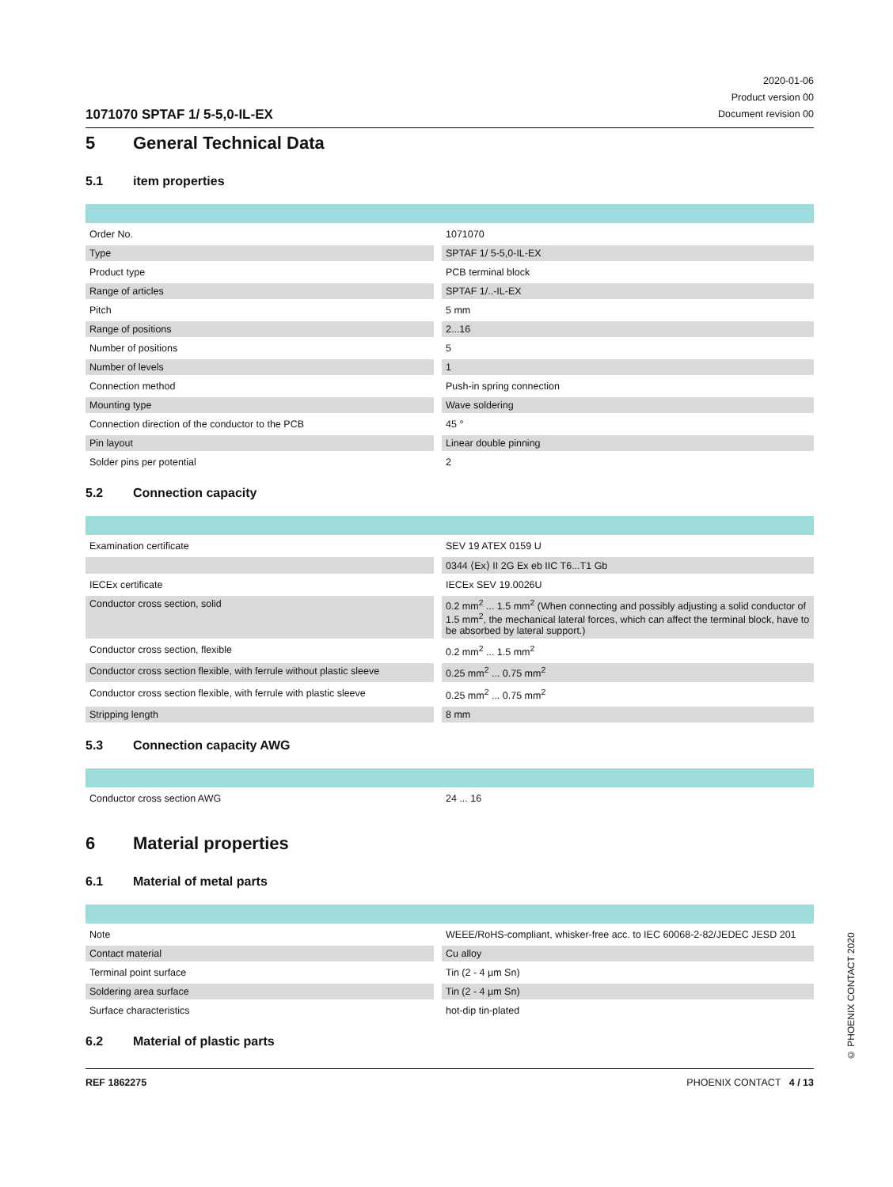1071070 SPTAF 1/ 5-5,0-IL-EX
2020-01-06
Product version 00
Document revision 00
5 General Technical Data
5.1 item properties
| Order No. | 1071070 |
| Type | SPTAF 1/ 5-5,0-IL-EX |
| Product type | PCB terminal block |
| Range of articles | SPTAF 1/..-IL-EX |
| Pitch | 5 mm |
| Range of positions | 2...16 |
| Number of positions | 5 |
| Number of levels | 1 |
| Connection method | Push-in spring connection |
| Mounting type | Wave soldering |
| Connection direction of the conductor to the PCB | 45 ° |
| Pin layout | Linear double pinning |
| Solder pins per potential | 2 |
5.2 Connection capacity
| Examination certificate | SEV 19 ATEX 0159 U |
| | 0344 ⟨Ex⟩ II 2G Ex eb IIC T6...T1 Gb |
| IECEx certificate | IECEx SEV 19.0026U |
| Conductor cross section, solid | 0.2 mm<sup>2</sup> ... 1.5 mm<sup>2</sup> (When connecting and possibly adjusting a solid conductor of 1.5 mm<sup>2</sup>, the mechanical lateral forces, which can affect the terminal block, have to be absorbed by lateral support.) |
| Conductor cross section, flexible | 0.2 mm<sup>2</sup> ... 1.5 mm<sup>2</sup> |
| Conductor cross section flexible, with ferrule without plastic sleeve | 0.25 mm<sup>2</sup> ... 0.75 mm<sup>2</sup> |
| Conductor cross section flexible, with ferrule with plastic sleeve | 0.25 mm<sup>2</sup> ... 0.75 mm<sup>2</sup> |
| Stripping length | 8 mm |
5.3 Connection capacity AWG
| Conductor cross section AWG | 24 ... 16 |
6 Material properties
6.1 Material of metal parts
| Note | WEEE/RoHS-compliant, whisker-free acc. to IEC 60068-2-82/JEDEC JESD 201 |
| Contact material | Cu alloy |
| Terminal point surface | Tin (2 - 4 µm Sn) |
| Soldering area surface | Tin (2 - 4 µm Sn) |
| Surface characteristics | hot-dip tin-plated |
6.2 Material of plastic parts
© PHOENIX CONTACT 2020
REF 1862275 PHOENIX CONTACT 4 / 13